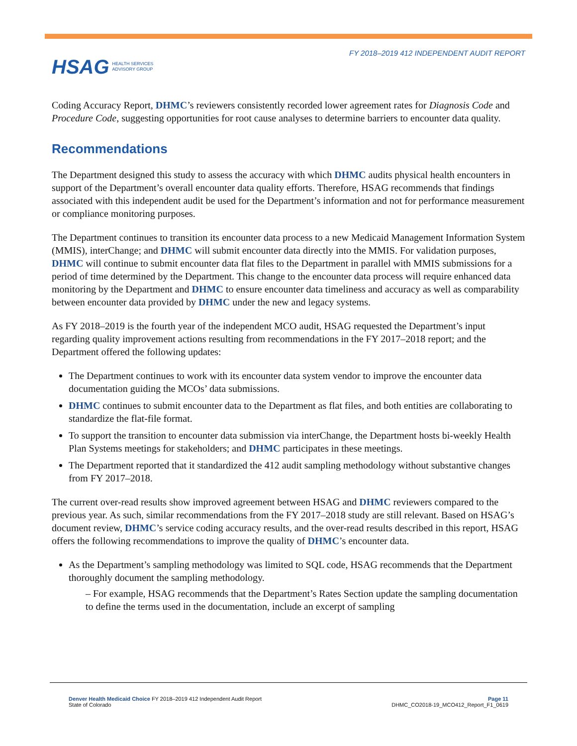HSAG HEALTH SERVICES
ADVISORY GROUP
FY 2018–2019 412 INDEPENDENT AUDIT REPORT
Coding Accuracy Report, DHMC’s reviewers consistently recorded lower agreement rates for Diagnosis Code and Procedure Code, suggesting opportunities for root cause analyses to determine barriers to encounter data quality.
Recommendations
The Department designed this study to assess the accuracy with which DHMC audits physical health encounters in support of the Department’s overall encounter data quality efforts. Therefore, HSAG recommends that findings associated with this independent audit be used for the Department’s information and not for performance measurement or compliance monitoring purposes.
The Department continues to transition its encounter data process to a new Medicaid Management Information System (MMIS), interChange; and DHMC will submit encounter data directly into the MMIS. For validation purposes, DHMC will continue to submit encounter data flat files to the Department in parallel with MMIS submissions for a period of time determined by the Department. This change to the encounter data process will require enhanced data monitoring by the Department and DHMC to ensure encounter data timeliness and accuracy as well as comparability between encounter data provided by DHMC under the new and legacy systems.
As FY 2018–2019 is the fourth year of the independent MCO audit, HSAG requested the Department’s input regarding quality improvement actions resulting from recommendations in the FY 2017–2018 report; and the Department offered the following updates:
The Department continues to work with its encounter data system vendor to improve the encounter data documentation guiding the MCOs’ data submissions.
DHMC continues to submit encounter data to the Department as flat files, and both entities are collaborating to standardize the flat-file format.
To support the transition to encounter data submission via interChange, the Department hosts bi-weekly Health Plan Systems meetings for stakeholders; and DHMC participates in these meetings.
The Department reported that it standardized the 412 audit sampling methodology without substantive changes from FY 2017–2018.
The current over-read results show improved agreement between HSAG and DHMC reviewers compared to the previous year. As such, similar recommendations from the FY 2017–2018 study are still relevant. Based on HSAG’s document review, DHMC’s service coding accuracy results, and the over-read results described in this report, HSAG offers the following recommendations to improve the quality of DHMC’s encounter data.
As the Department’s sampling methodology was limited to SQL code, HSAG recommends that the Department thoroughly document the sampling methodology.
– For example, HSAG recommends that the Department’s Rates Section update the sampling documentation to define the terms used in the documentation, include an excerpt of sampling
Denver Health Medicaid Choice FY 2018–2019 412 Independent Audit Report
State of Colorado
Page 11
DHMC_CO2018-19_MCO412_Report_F1_0619